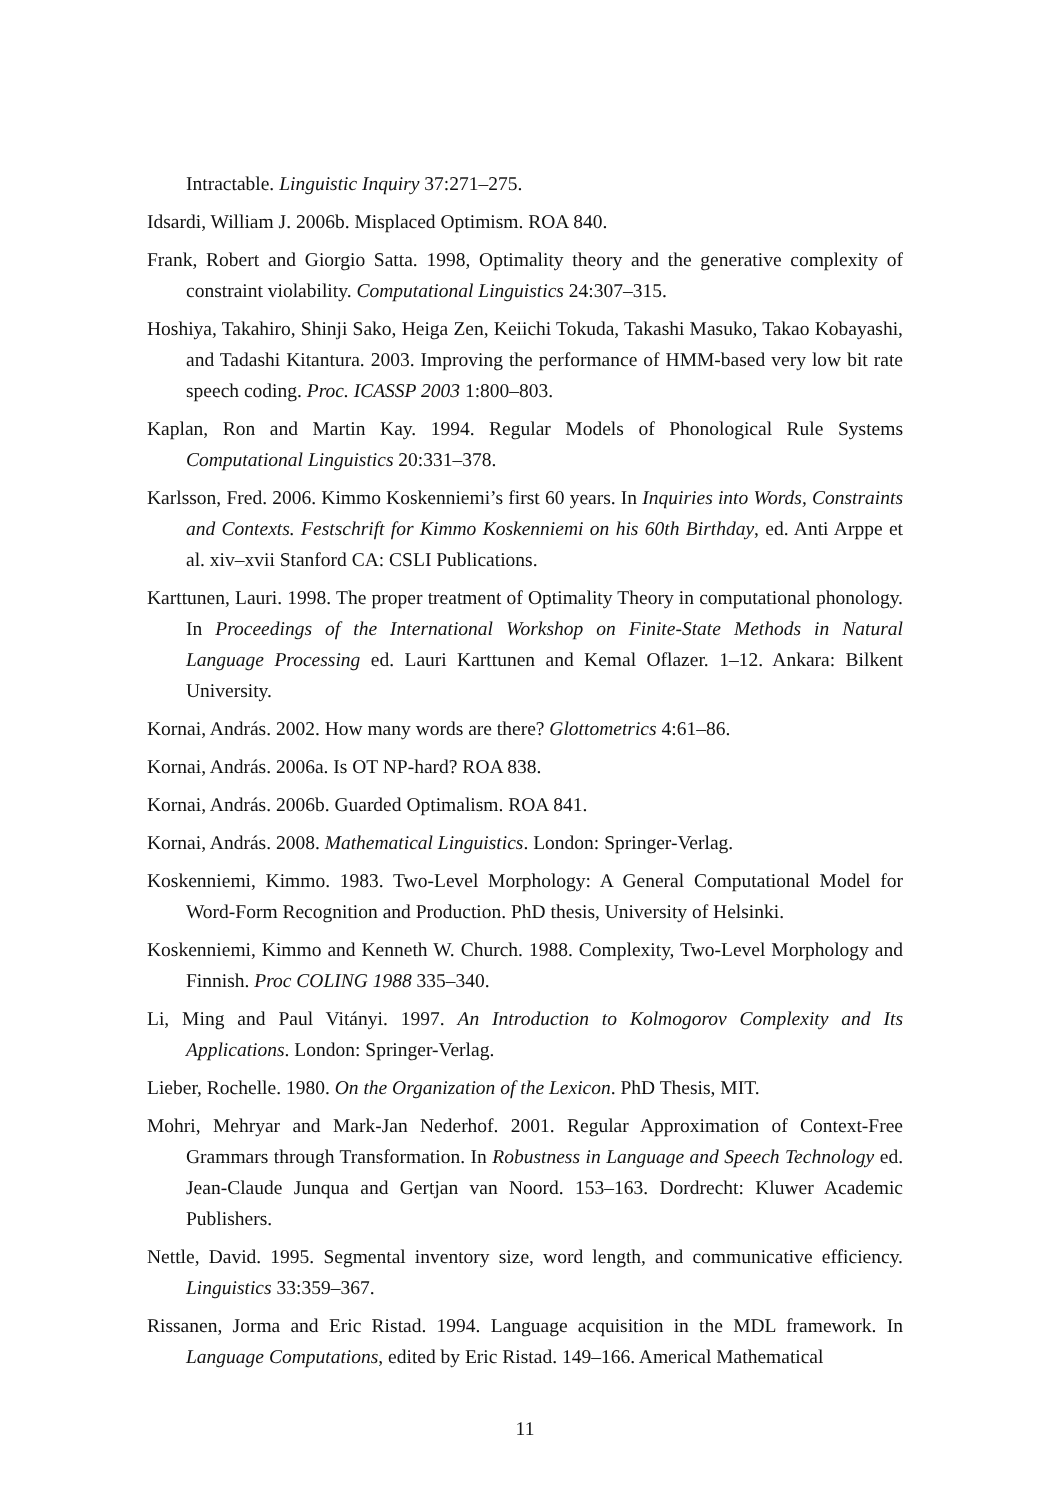Intractable. Linguistic Inquiry 37:271–275.
Idsardi, William J. 2006b. Misplaced Optimism. ROA 840.
Frank, Robert and Giorgio Satta. 1998, Optimality theory and the generative complexity of constraint violability. Computational Linguistics 24:307–315.
Hoshiya, Takahiro, Shinji Sako, Heiga Zen, Keiichi Tokuda, Takashi Masuko, Takao Kobayashi, and Tadashi Kitantura. 2003. Improving the performance of HMM-based very low bit rate speech coding. Proc. ICASSP 2003 1:800–803.
Kaplan, Ron and Martin Kay. 1994. Regular Models of Phonological Rule Systems Computational Linguistics 20:331–378.
Karlsson, Fred. 2006. Kimmo Koskenniemi’s first 60 years. In Inquiries into Words, Constraints and Contexts. Festschrift for Kimmo Koskenniemi on his 60th Birthday, ed. Anti Arppe et al. xiv–xvii Stanford CA: CSLI Publications.
Karttunen, Lauri. 1998. The proper treatment of Optimality Theory in computational phonology. In Proceedings of the International Workshop on Finite-State Methods in Natural Language Processing ed. Lauri Karttunen and Kemal Oflazer. 1–12. Ankara: Bilkent University.
Kornai, András. 2002. How many words are there? Glottometrics 4:61–86.
Kornai, András. 2006a. Is OT NP-hard? ROA 838.
Kornai, András. 2006b. Guarded Optimalism. ROA 841.
Kornai, András. 2008. Mathematical Linguistics. London: Springer-Verlag.
Koskenniemi, Kimmo. 1983. Two-Level Morphology: A General Computational Model for Word-Form Recognition and Production. PhD thesis, University of Helsinki.
Koskenniemi, Kimmo and Kenneth W. Church. 1988. Complexity, Two-Level Morphology and Finnish. Proc COLING 1988 335–340.
Li, Ming and Paul Vitányi. 1997. An Introduction to Kolmogorov Complexity and Its Applications. London: Springer-Verlag.
Lieber, Rochelle. 1980. On the Organization of the Lexicon. PhD Thesis, MIT.
Mohri, Mehryar and Mark-Jan Nederhof. 2001. Regular Approximation of Context-Free Grammars through Transformation. In Robustness in Language and Speech Technology ed. Jean-Claude Junqua and Gertjan van Noord. 153–163. Dordrecht: Kluwer Academic Publishers.
Nettle, David. 1995. Segmental inventory size, word length, and communicative efficiency. Linguistics 33:359–367.
Rissanen, Jorma and Eric Ristad. 1994. Language acquisition in the MDL framework. In Language Computations, edited by Eric Ristad. 149–166. Americal Mathematical
11